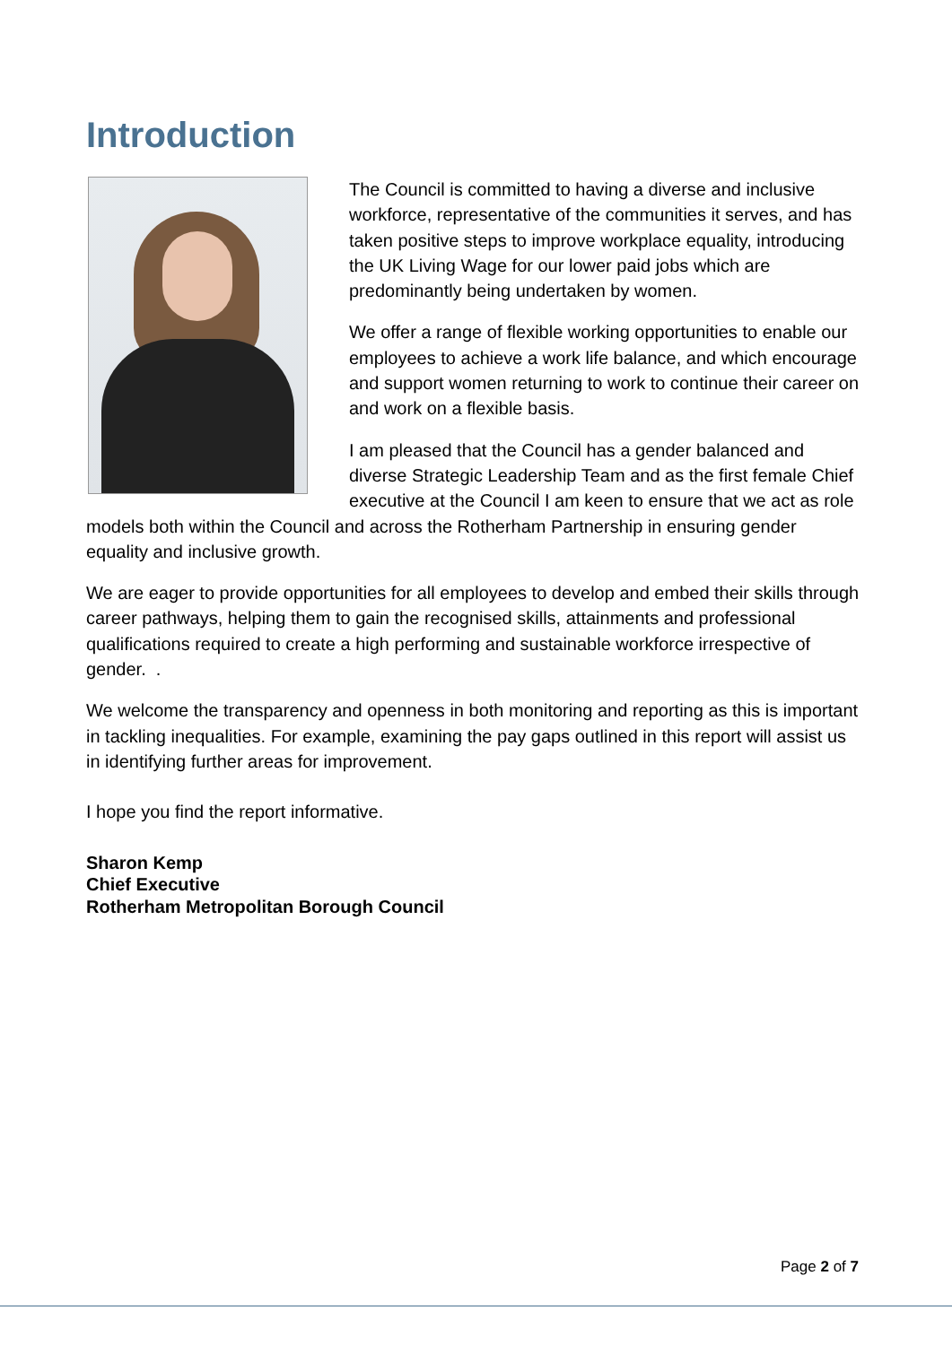Introduction
The Council is committed to having a diverse and inclusive workforce, representative of the communities it serves, and has taken positive steps to improve workplace equality, introducing the UK Living Wage for our lower paid jobs which are predominantly being undertaken by women.
We offer a range of flexible working opportunities to enable our employees to achieve a work life balance, and which encourage and support women returning to work to continue their career on and work on a flexible basis.
I am pleased that the Council has a gender balanced and diverse Strategic Leadership Team and as the first female Chief executive at the Council I am keen to ensure that we act as role models both within the Council and across the Rotherham Partnership in ensuring gender equality and inclusive growth.
We are eager to provide opportunities for all employees to develop and embed their skills through career pathways, helping them to gain the recognised skills, attainments and professional qualifications required to create a high performing and sustainable workforce irrespective of gender. .
We welcome the transparency and openness in both monitoring and reporting as this is important in tackling inequalities. For example, examining the pay gaps outlined in this report will assist us in identifying further areas for improvement.
I hope you find the report informative.
Sharon Kemp
Chief Executive
Rotherham Metropolitan Borough Council
Page 2 of 7